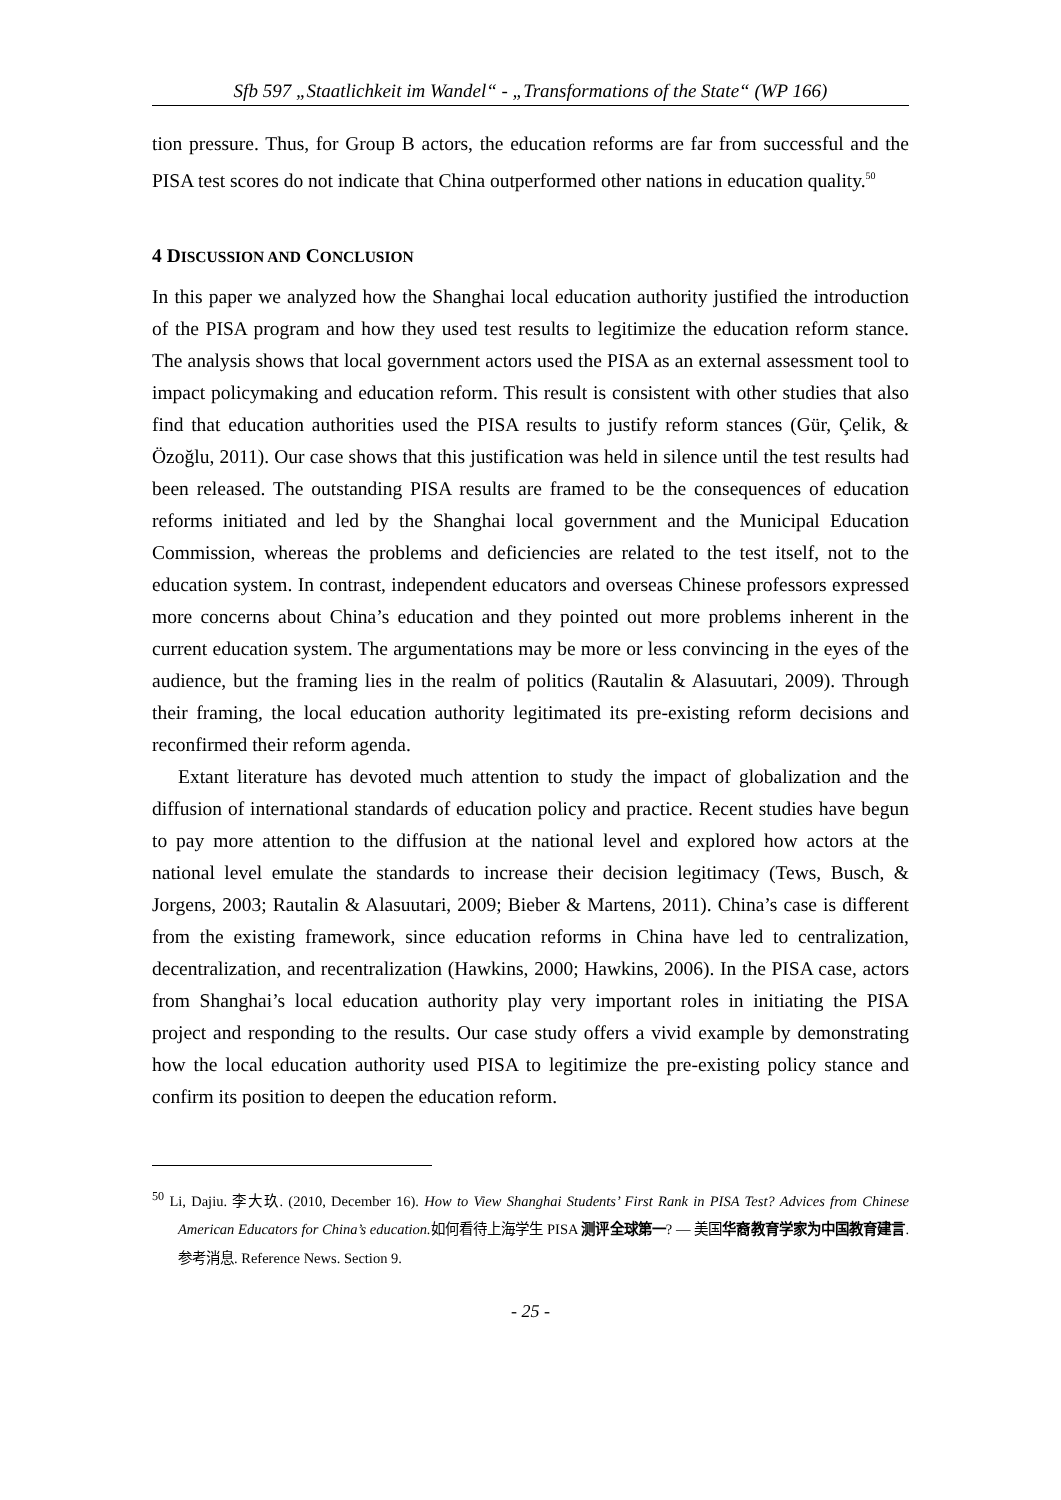Sfb 597 „Staatlichkeit im Wandel“ - „Transformations of the State“ (WP 166)
tion pressure. Thus, for Group B actors, the education reforms are far from successful and the PISA test scores do not indicate that China outperformed other nations in education quality.<sup>50</sup>
4 DISCUSSION AND CONCLUSION
In this paper we analyzed how the Shanghai local education authority justified the introduction of the PISA program and how they used test results to legitimize the education reform stance. The analysis shows that local government actors used the PISA as an external assessment tool to impact policymaking and education reform. This result is consistent with other studies that also find that education authorities used the PISA results to justify reform stances (Gür, Çelik, & Özoğlu, 2011). Our case shows that this justification was held in silence until the test results had been released. The outstanding PISA results are framed to be the consequences of education reforms initiated and led by the Shanghai local government and the Municipal Education Commission, whereas the problems and deficiencies are related to the test itself, not to the education system. In contrast, independent educators and overseas Chinese professors expressed more concerns about China’s education and they pointed out more problems inherent in the current education system. The argumentations may be more or less convincing in the eyes of the audience, but the framing lies in the realm of politics (Rautalin & Alasuutari, 2009). Through their framing, the local education authority legitimated its pre-existing reform decisions and reconfirmed their reform agenda.
Extant literature has devoted much attention to study the impact of globalization and the diffusion of international standards of education policy and practice. Recent studies have begun to pay more attention to the diffusion at the national level and explored how actors at the national level emulate the standards to increase their decision legitimacy (Tews, Busch, & Jorgens, 2003; Rautalin & Alasuutari, 2009; Bieber & Martens, 2011). China’s case is different from the existing framework, since education reforms in China have led to centralization, decentralization, and recentralization (Hawkins, 2000; Hawkins, 2006). In the PISA case, actors from Shanghai’s local education authority play very important roles in initiating the PISA project and responding to the results. Our case study offers a vivid example by demonstrating how the local education authority used PISA to legitimize the pre-existing policy stance and confirm its position to deepen the education reform.
<sup>50</sup> Li, Dajiu. 李大玖. (2010, December 16). How to View Shanghai Students’ First Rank in PISA Test? Advices from Chinese American Educators for China’s education. 如何看待上海学生 PISA 测评全球第一? — 美国华裔教育学家为中国教育建言. 参考消息. Reference News. Section 9.
- 25 -